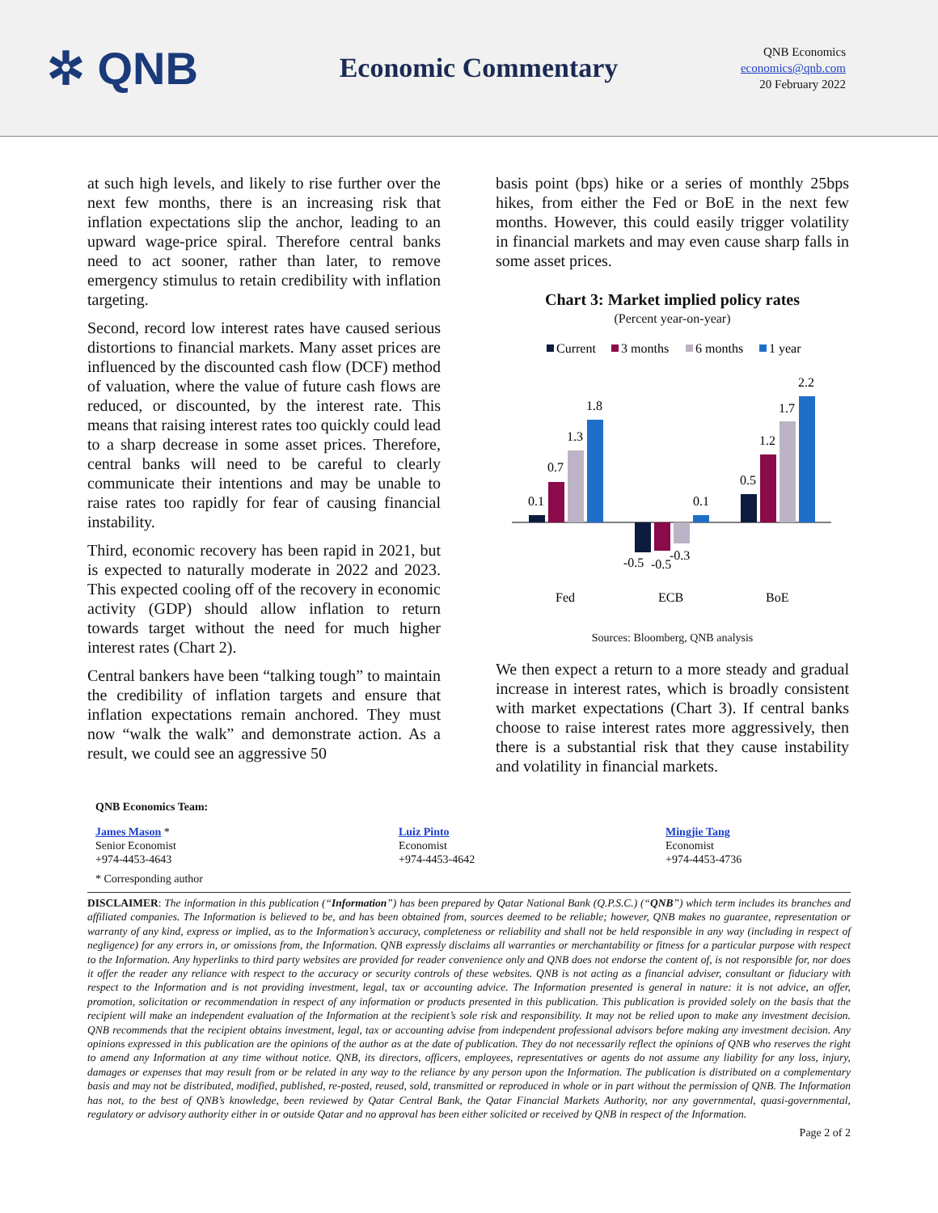✲ QNB
Economic Commentary
QNB Economics
economics@qnb.com
20 February 2022
at such high levels, and likely to rise further over the next few months, there is an increasing risk that inflation expectations slip the anchor, leading to an upward wage-price spiral. Therefore central banks need to act sooner, rather than later, to remove emergency stimulus to retain credibility with inflation targeting.
Second, record low interest rates have caused serious distortions to financial markets. Many asset prices are influenced by the discounted cash flow (DCF) method of valuation, where the value of future cash flows are reduced, or discounted, by the interest rate. This means that raising interest rates too quickly could lead to a sharp decrease in some asset prices. Therefore, central banks will need to be careful to clearly communicate their intentions and may be unable to raise rates too rapidly for fear of causing financial instability.
Third, economic recovery has been rapid in 2021, but is expected to naturally moderate in 2022 and 2023. This expected cooling off of the recovery in economic activity (GDP) should allow inflation to return towards target without the need for much higher interest rates (Chart 2).
Central bankers have been “talking tough” to maintain the credibility of inflation targets and ensure that inflation expectations remain anchored. They must now “walk the walk” and demonstrate action. As a result, we could see an aggressive 50
basis point (bps) hike or a series of monthly 25bps hikes, from either the Fed or BoE in the next few months. However, this could easily trigger volatility in financial markets and may even cause sharp falls in some asset prices.
Chart 3: Market implied policy rates
(Percent year-on-year)
Current
3 months
6 months
1 year
0.1
0.7
1.3
1.8
-0.5
-0.5
-0.3
0.1
0.5
1.2
1.7
2.2
Fed
ECB
BoE
Sources: Bloomberg, QNB analysis
We then expect a return to a more steady and gradual increase in interest rates, which is broadly consistent with market expectations (Chart 3). If central banks choose to raise interest rates more aggressively, then there is a substantial risk that they cause instability and volatility in financial markets.
QNB Economics Team:
James Mason *
Senior Economist
+974-4453-4643
Luiz Pinto
Economist
+974-4453-4642
Mingjie Tang
Economist
+974-4453-4736
* Corresponding author
DISCLAIMER: The information in this publication (“Information”) has been prepared by Qatar National Bank (Q.P.S.C.) (“QNB”) which term includes its branches and affiliated companies. The Information is believed to be, and has been obtained from, sources deemed to be reliable; however, QNB makes no guarantee, representation or warranty of any kind, express or implied, as to the Information’s accuracy, completeness or reliability and shall not be held responsible in any way (including in respect of negligence) for any errors in, or omissions from, the Information. QNB expressly disclaims all warranties or merchantability or fitness for a particular purpose with respect to the Information. Any hyperlinks to third party websites are provided for reader convenience only and QNB does not endorse the content of, is not responsible for, nor does it offer the reader any reliance with respect to the accuracy or security controls of these websites. QNB is not acting as a financial adviser, consultant or fiduciary with respect to the Information and is not providing investment, legal, tax or accounting advice. The Information presented is general in nature: it is not advice, an offer, promotion, solicitation or recommendation in respect of any information or products presented in this publication. This publication is provided solely on the basis that the recipient will make an independent evaluation of the Information at the recipient’s sole risk and responsibility. It may not be relied upon to make any investment decision. QNB recommends that the recipient obtains investment, legal, tax or accounting advise from independent professional advisors before making any investment decision. Any opinions expressed in this publication are the opinions of the author as at the date of publication. They do not necessarily reflect the opinions of QNB who reserves the right to amend any Information at any time without notice. QNB, its directors, officers, employees, representatives or agents do not assume any liability for any loss, injury, damages or expenses that may result from or be related in any way to the reliance by any person upon the Information. The publication is distributed on a complementary basis and may not be distributed, modified, published, re-posted, reused, sold, transmitted or reproduced in whole or in part without the permission of QNB. The Information has not, to the best of QNB’s knowledge, been reviewed by Qatar Central Bank, the Qatar Financial Markets Authority, nor any governmental, quasi-governmental, regulatory or advisory authority either in or outside Qatar and no approval has been either solicited or received by QNB in respect of the Information.
Page 2 of 2